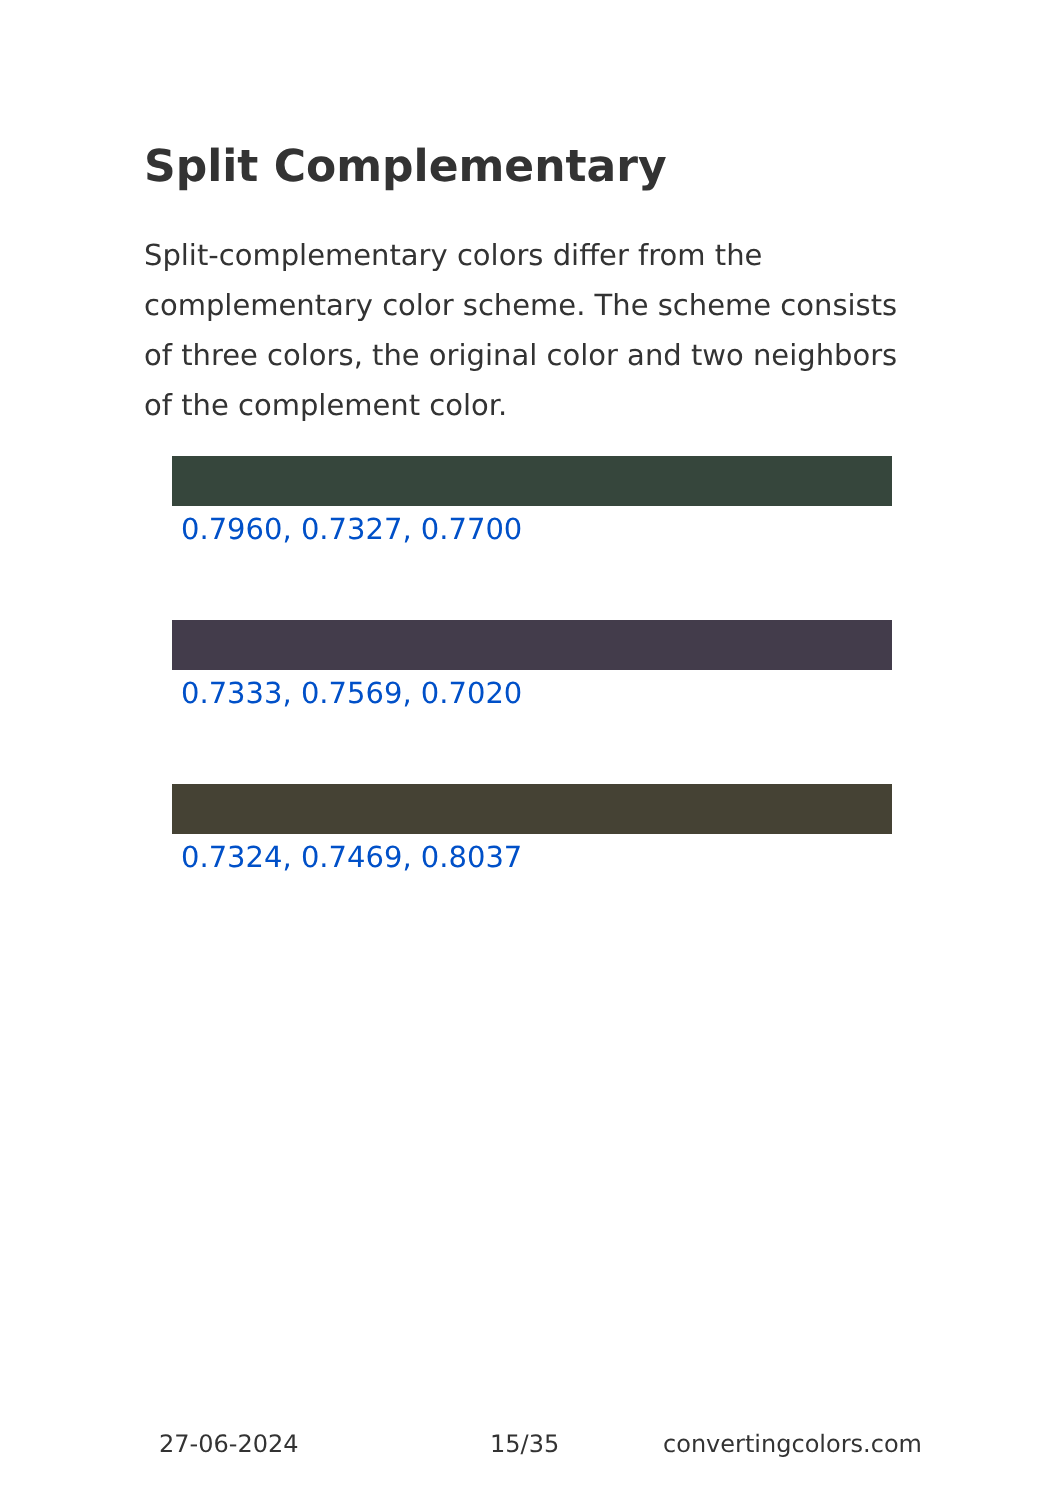Split Complementary
Split-complementary colors differ from the complementary color scheme. The scheme consists of three colors, the original color and two neighbors of the complement color.
0.7960, 0.7327, 0.7700
0.7333, 0.7569, 0.7020
0.7324, 0.7469, 0.8037
27-06-2024 15/35 convertingcolors.com